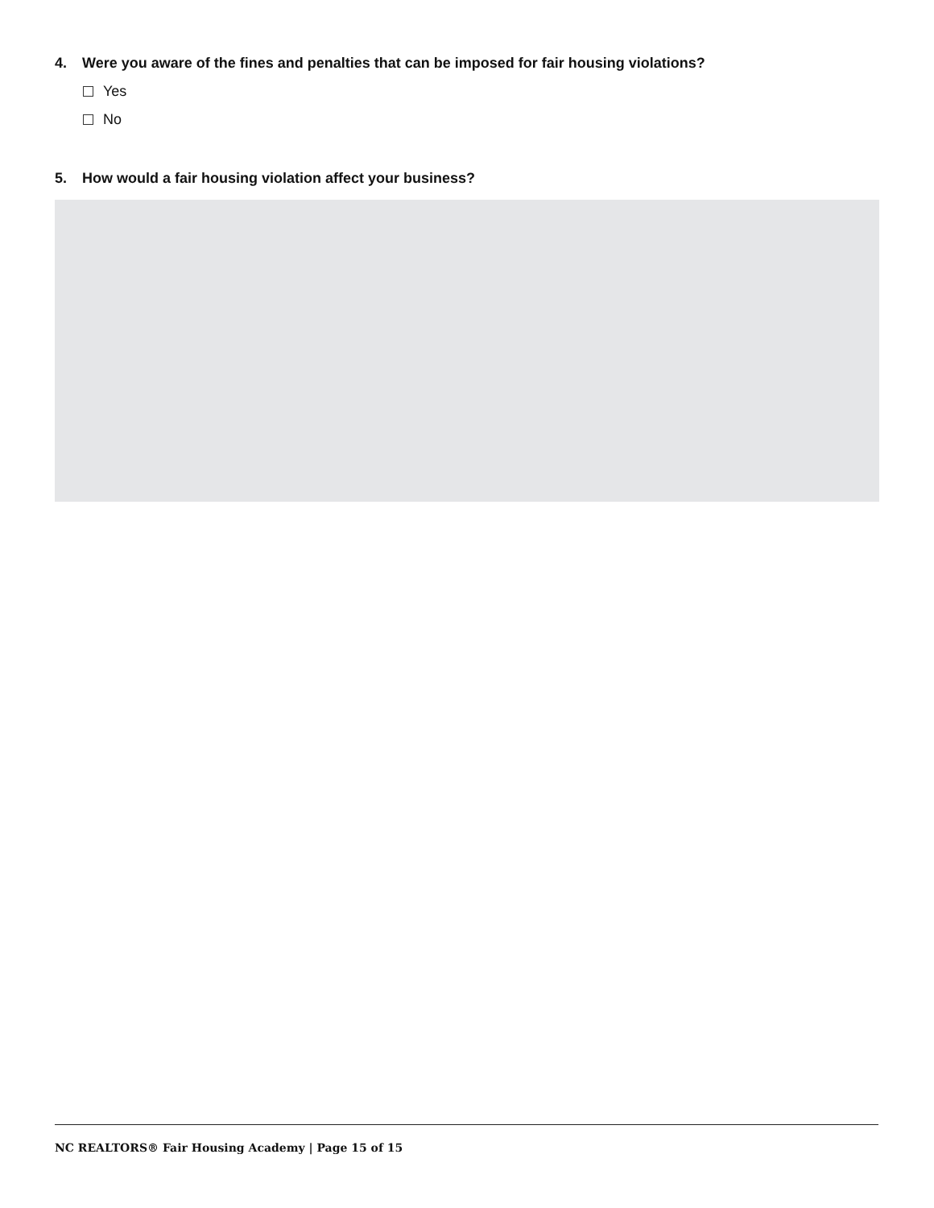4. Were you aware of the fines and penalties that can be imposed for fair housing violations?
Yes
No
5. How would a fair housing violation affect your business?
NC REALTORS® Fair Housing Academy | Page 15 of 15